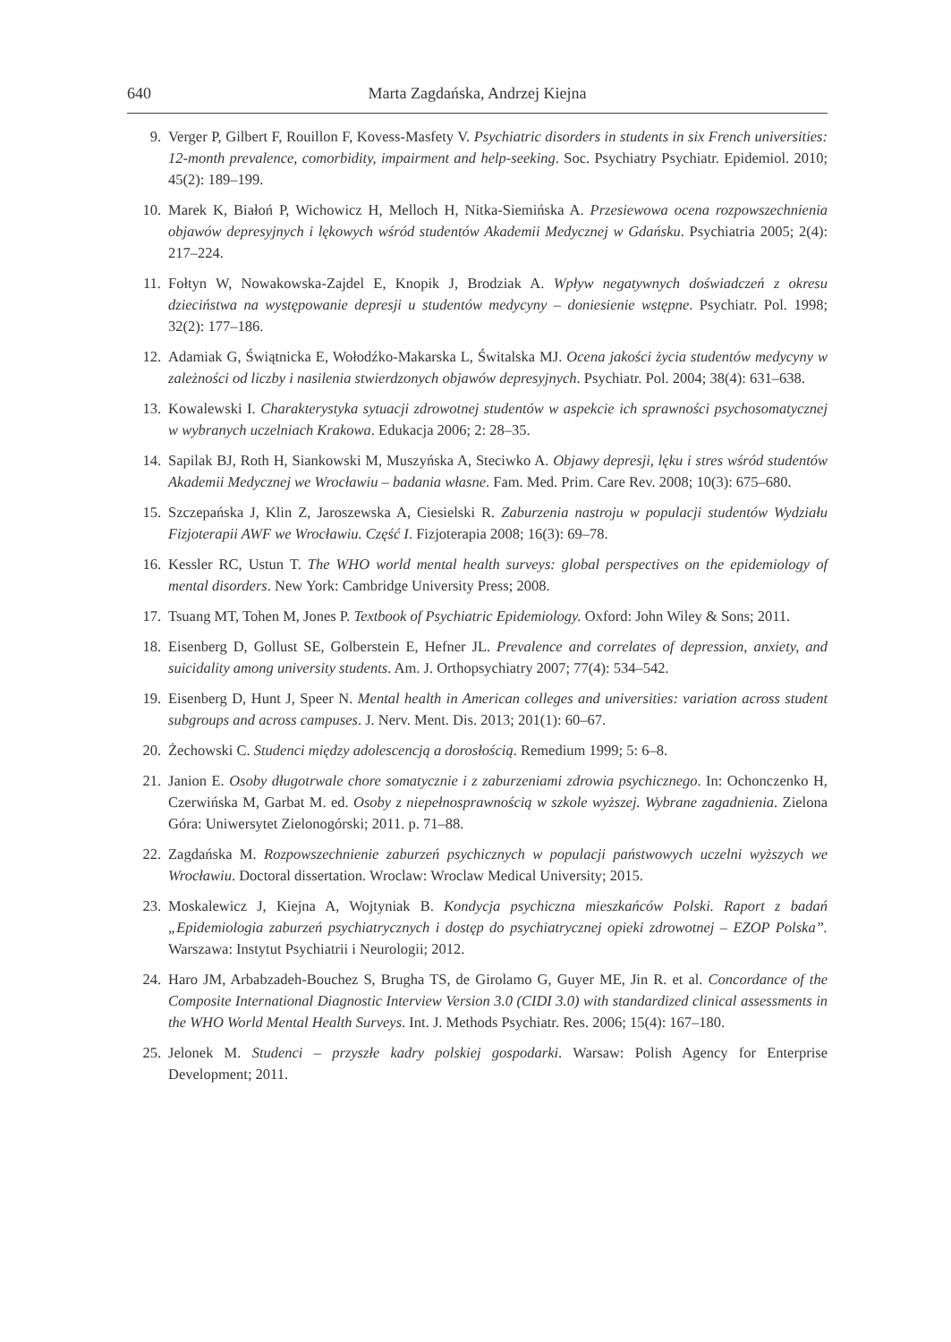640 Marta Zagdańska, Andrzej Kiejna
9. Verger P, Gilbert F, Rouillon F, Kovess-Masfety V. Psychiatric disorders in students in six French universities: 12-month prevalence, comorbidity, impairment and help-seeking. Soc. Psychiatry Psychiatr. Epidemiol. 2010; 45(2): 189–199.
10. Marek K, Białoń P, Wichowicz H, Melloch H, Nitka-Siemińska A. Przesiewowa ocena rozpowszechnienia objawów depresyjnych i lękowych wśród studentów Akademii Medycznej w Gdańsku. Psychiatria 2005; 2(4): 217–224.
11. Fołtyn W, Nowakowska-Zajdel E, Knopik J, Brodziak A. Wpływ negatywnych doświadczeń z okresu dzieciństwa na występowanie depresji u studentów medycyny – doniesienie wstępne. Psychiatr. Pol. 1998; 32(2): 177–186.
12. Adamiak G, Świątnicka E, Wołodźko-Makarska L, Świtalska MJ. Ocena jakości życia studentów medycyny w zależności od liczby i nasilenia stwierdzonych objawów depresyjnych. Psychiatr. Pol. 2004; 38(4): 631–638.
13. Kowalewski I. Charakterystyka sytuacji zdrowotnej studentów w aspekcie ich sprawności psychosomatycznej w wybranych uczelniach Krakowa. Edukacja 2006; 2: 28–35.
14. Sapilak BJ, Roth H, Siankowski M, Muszyńska A, Steciwko A. Objawy depresji, lęku i stres wśród studentów Akademii Medycznej we Wrocławiu – badania własne. Fam. Med. Prim. Care Rev. 2008; 10(3): 675–680.
15. Szczepańska J, Klin Z, Jaroszewska A, Ciesielski R. Zaburzenia nastroju w populacji studentów Wydziału Fizjoterapii AWF we Wrocławiu. Część I. Fizjoterapia 2008; 16(3): 69–78.
16. Kessler RC, Ustun T. The WHO world mental health surveys: global perspectives on the epidemiology of mental disorders. New York: Cambridge University Press; 2008.
17. Tsuang MT, Tohen M, Jones P. Textbook of Psychiatric Epidemiology. Oxford: John Wiley & Sons; 2011.
18. Eisenberg D, Gollust SE, Golberstein E, Hefner JL. Prevalence and correlates of depression, anxiety, and suicidality among university students. Am. J. Orthopsychiatry 2007; 77(4): 534–542.
19. Eisenberg D, Hunt J, Speer N. Mental health in American colleges and universities: variation across student subgroups and across campuses. J. Nerv. Ment. Dis. 2013; 201(1): 60–67.
20. Żechowski C. Studenci między adolescencją a dorosłością. Remedium 1999; 5: 6–8.
21. Janion E. Osoby długotrwale chore somatycznie i z zaburzeniami zdrowia psychicznego. In: Ochonczenko H, Czerwińska M, Garbat M. ed. Osoby z niepełnosprawnością w szkole wyższej. Wybrane zagadnienia. Zielona Góra: Uniwersytet Zielonogórski; 2011. p. 71–88.
22. Zagdańska M. Rozpowszechnienie zaburzeń psychicznych w populacji państwowych uczelni wyższych we Wrocławiu. Doctoral dissertation. Wroclaw: Wroclaw Medical University; 2015.
23. Moskalewicz J, Kiejna A, Wojtyniak B. Kondycja psychiczna mieszkańców Polski. Raport z badań „Epidemiologia zaburzeń psychiatrycznych i dostęp do psychiatrycznej opieki zdrowotnej – EZOP Polska”. Warszawa: Instytut Psychiatrii i Neurologii; 2012.
24. Haro JM, Arbabzadeh-Bouchez S, Brugha TS, de Girolamo G, Guyer ME, Jin R. et al. Concordance of the Composite International Diagnostic Interview Version 3.0 (CIDI 3.0) with standardized clinical assessments in the WHO World Mental Health Surveys. Int. J. Methods Psychiatr. Res. 2006; 15(4): 167–180.
25. Jelonek M. Studenci – przyszłe kadry polskiej gospodarki. Warsaw: Polish Agency for Enterprise Development; 2011.